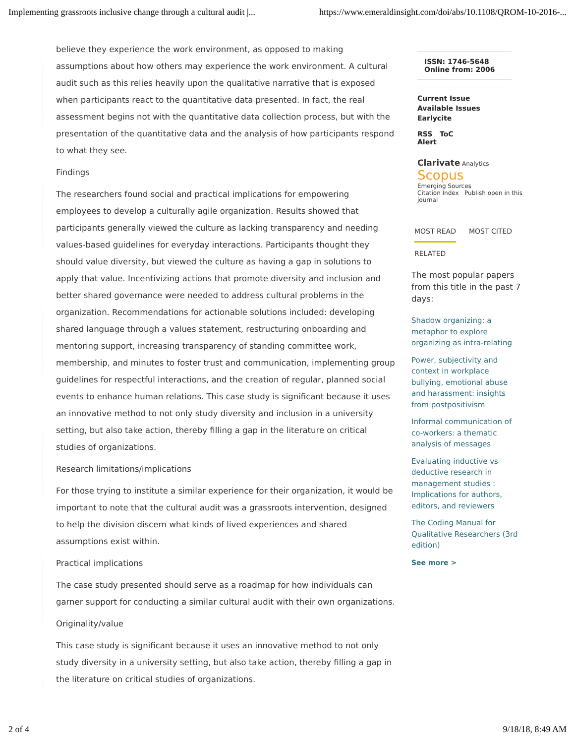Implementing grassroots inclusive change through a cultural audit |... https://www.emeraldinsight.com/doi/abs/10.1108/QROM-10-2016-...
believe they experience the work environment, as opposed to making assumptions about how others may experience the work environment. A cultural audit such as this relies heavily upon the qualitative narrative that is exposed when participants react to the quantitative data presented. In fact, the real assessment begins not with the quantitative data collection process, but with the presentation of the quantitative data and the analysis of how participants respond to what they see.
Findings
The researchers found social and practical implications for empowering employees to develop a culturally agile organization. Results showed that participants generally viewed the culture as lacking transparency and needing values-based guidelines for everyday interactions. Participants thought they should value diversity, but viewed the culture as having a gap in solutions to apply that value. Incentivizing actions that promote diversity and inclusion and better shared governance were needed to address cultural problems in the organization. Recommendations for actionable solutions included: developing shared language through a values statement, restructuring onboarding and mentoring support, increasing transparency of standing committee work, membership, and minutes to foster trust and communication, implementing group guidelines for respectful interactions, and the creation of regular, planned social events to enhance human relations. This case study is significant because it uses an innovative method to not only study diversity and inclusion in a university setting, but also take action, thereby filling a gap in the literature on critical studies of organizations.
Research limitations/implications
For those trying to institute a similar experience for their organization, it would be important to note that the cultural audit was a grassroots intervention, designed to help the division discern what kinds of lived experiences and shared assumptions exist within.
Practical implications
The case study presented should serve as a roadmap for how individuals can garner support for conducting a similar cultural audit with their own organizations.
Originality/value
This case study is significant because it uses an innovative method to not only study diversity in a university setting, but also take action, thereby filling a gap in the literature on critical studies of organizations.
ISSN: 1746-5648
Online from: 2006
Current Issue
Available Issues
Earlycite
RSS ToC
Alert
Clarivate Analytics Scopus
Emerging Sources
Citation Index Publish open in this journal
MOST READ MOST CITED
RELATED
The most popular papers from this title in the past 7 days:
Shadow organizing: a metaphor to explore organizing as intra-relating
Power, subjectivity and context in workplace bullying, emotional abuse and harassment: insights from postpositivism
Informal communication of co-workers: a thematic analysis of messages
Evaluating inductive vs deductive research in management studies : Implications for authors, editors, and reviewers
The Coding Manual for Qualitative Researchers (3rd edition)
See more >
2 of 4 9/18/18, 8:49 AM